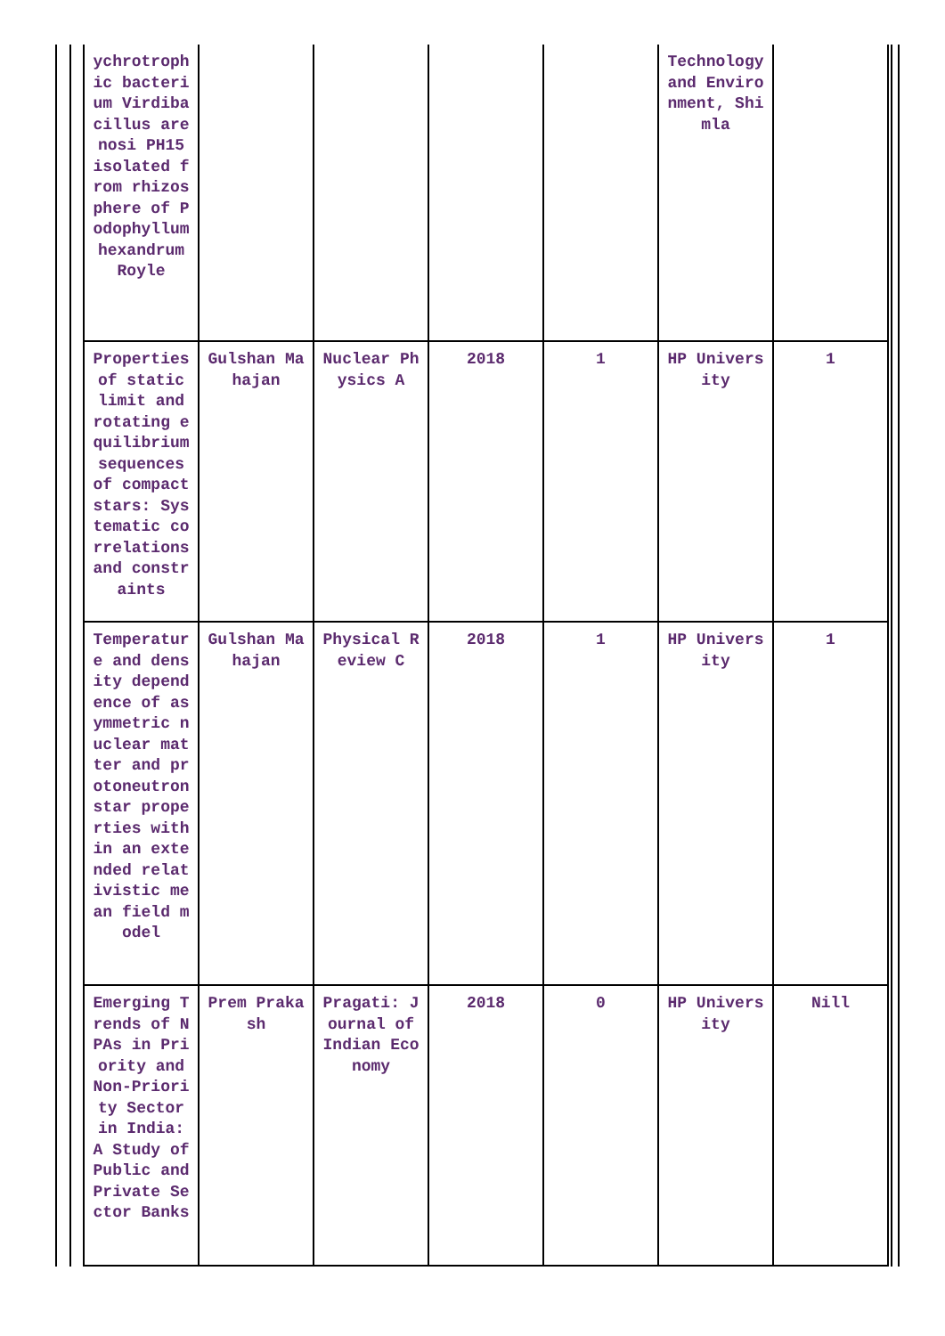| ychrotrophic bacterium Virdibacillus arenosi PH15 isolated from rhizosphere of Podophyllum hexandrum Royle | | | | | Technology and Environment, Shimla | |
| Properties of static limit and rotating equilibrium sequences of compact stars: Systematic correlations and constraints | Gulshan Mahajan | Nuclear Physics A | 2018 | 1 | HP University | 1 |
| Temperature and density dependence of asymmetric nuclear matter and protoneutron star properties within an extended relativistic mean field model | Gulshan Mahajan | Physical Review C | 2018 | 1 | HP University | 1 |
| Emerging Trends of NPAs in Priority and Non-Priority Sector in India: A Study of Public and Private Sector Banks | Prem Prakash | Pragati: Journal of Indian Economy | 2018 | 0 | HP University | Nill |